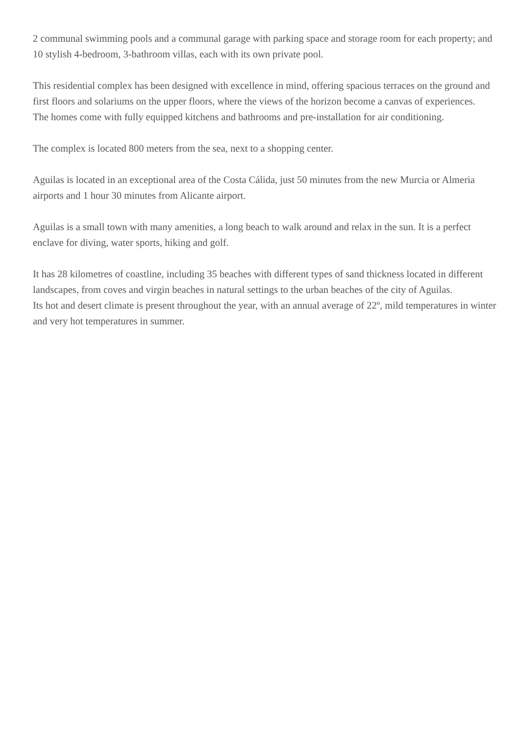2 communal swimming pools and a communal garage with parking space and storage room for each property; and 10 stylish 4-bedroom, 3-bathroom villas, each with its own private pool.
This residential complex has been designed with excellence in mind, offering spacious terraces on the ground and first floors and solariums on the upper floors, where the views of the horizon become a canvas of experiences.
The homes come with fully equipped kitchens and bathrooms and pre-installation for air conditioning.
The complex is located 800 meters from the sea, next to a shopping center.
Aguilas is located in an exceptional area of the Costa Cálida, just 50 minutes from the new Murcia or Almeria airports and 1 hour 30 minutes from Alicante airport.
Aguilas is a small town with many amenities, a long beach to walk around and relax in the sun. It is a perfect enclave for diving, water sports, hiking and golf.
It has 28 kilometres of coastline, including 35 beaches with different types of sand thickness located in different landscapes, from coves and virgin beaches in natural settings to the urban beaches of the city of Aguilas.
Its hot and desert climate is present throughout the year, with an annual average of 22º, mild temperatures in winter and very hot temperatures in summer.